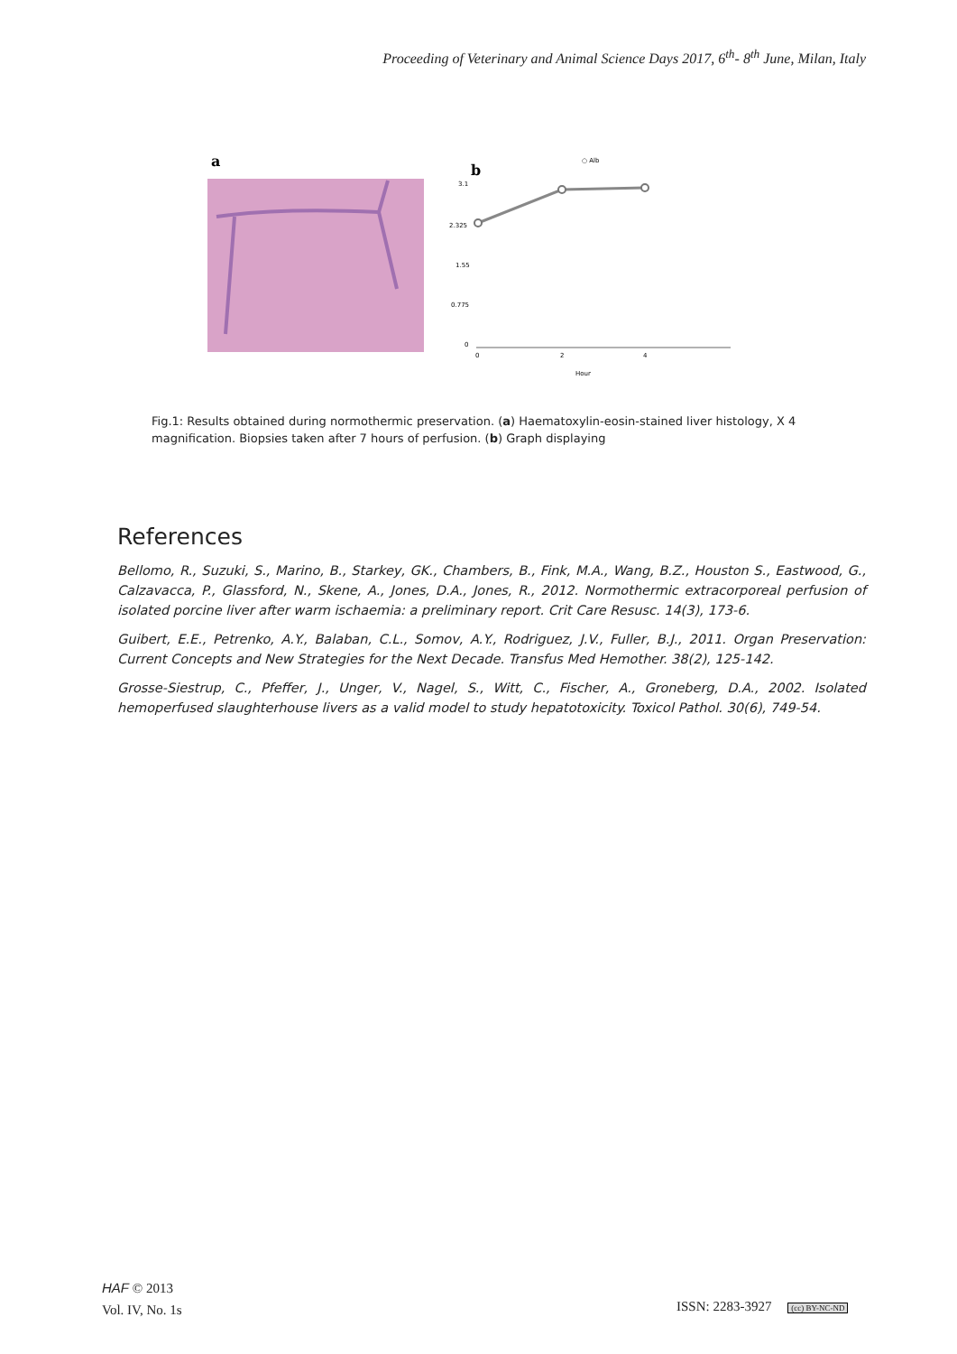Proceeding of Veterinary and Animal Science Days 2017, 6<sup>th</sup>- 8<sup>th</sup> June, Milan, Italy
a
b
○ Alb
3.1
2.325
1.55
0.775
0
0
2
4
Hour
Fig.1: Results obtained during normothermic preservation. (a) Haematoxylin-eosin-stained liver histology, X 4 magnification. Biopsies taken after 7 hours of perfusion. (b) Graph displaying
References
Bellomo, R., Suzuki, S., Marino, B., Starkey, GK., Chambers, B., Fink, M.A., Wang, B.Z., Houston S., Eastwood, G., Calzavacca, P., Glassford, N., Skene, A., Jones, D.A., Jones, R., 2012. Normothermic extracorporeal perfusion of isolated porcine liver after warm ischaemia: a preliminary report. Crit Care Resusc. 14(3), 173-6.
Guibert, E.E., Petrenko, A.Y., Balaban, C.L., Somov, A.Y., Rodriguez, J.V., Fuller, B.J., 2011. Organ Preservation: Current Concepts and New Strategies for the Next Decade. Transfus Med Hemother. 38(2), 125-142.
Grosse-Siestrup, C., Pfeffer, J., Unger, V., Nagel, S., Witt, C., Fischer, A., Groneberg, D.A., 2002. Isolated hemoperfused slaughterhouse livers as a valid model to study hepatotoxicity. Toxicol Pathol. 30(6), 749-54.
HAF © 2013
Vol. IV, No. 1s
ISSN: 2283-3927 (cc) BY-NC-ND